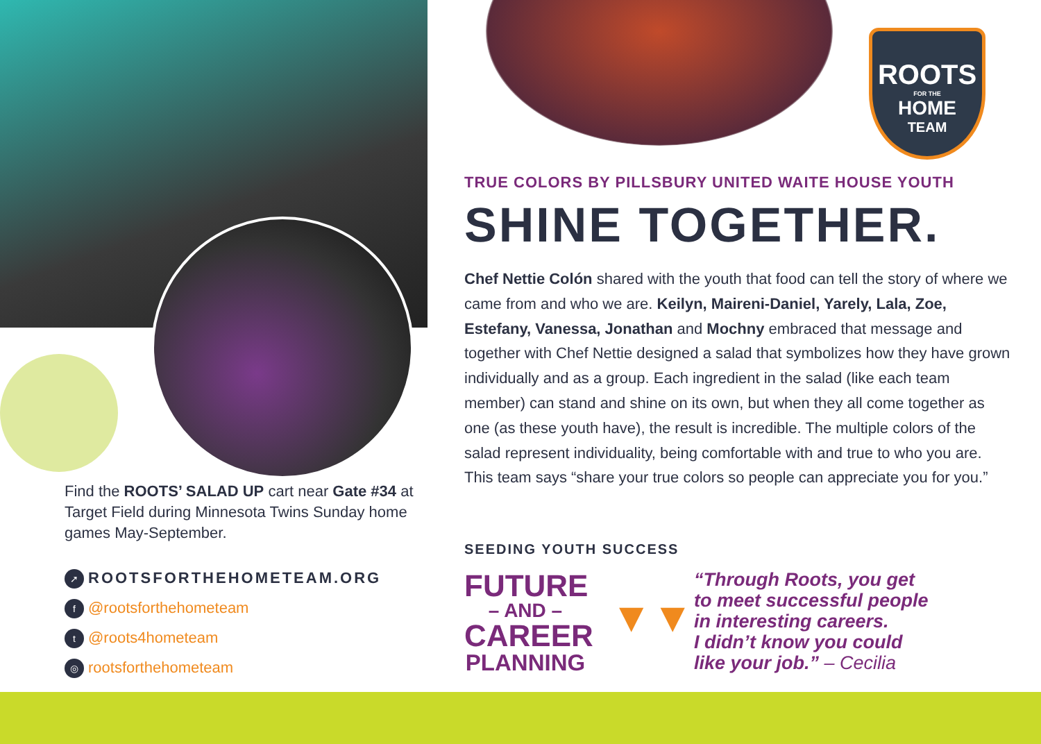ROOTS
FOR THE
HOME
TEAM
Find the ROOTS’ SALAD UP cart near Gate #34 at Target Field during Minnesota Twins Sunday home games May-September.
➚ ROOTSFORTHEHOMETEAM.ORG
f @rootsforthehometeam
t @roots4hometeam
◎ rootsforthehometeam
TRUE COLORS BY PILLSBURY UNITED WAITE HOUSE YOUTH
SHINE TOGETHER.
Chef Nettie Colón shared with the youth that food can tell the story of where we came from and who we are. Keilyn, Maireni-Daniel, Yarely, Lala, Zoe, Estefany, Vanessa, Jonathan and Mochny embraced that message and together with Chef Nettie designed a salad that symbolizes how they have grown individually and as a group. Each ingredient in the salad (like each team member) can stand and shine on its own, but when they all come together as one (as these youth have), the result is incredible. The multiple colors of the salad represent individuality, being comfortable with and true to who you are. This team says “share your true colors so people can appreciate you for you.”
SEEDING YOUTH SUCCESS
FUTURE
– AND –
CAREER
PLANNING
▼▼
“Through Roots, you get
to meet successful people
in interesting careers.
I didn’t know you could
like your job.” – Cecilia